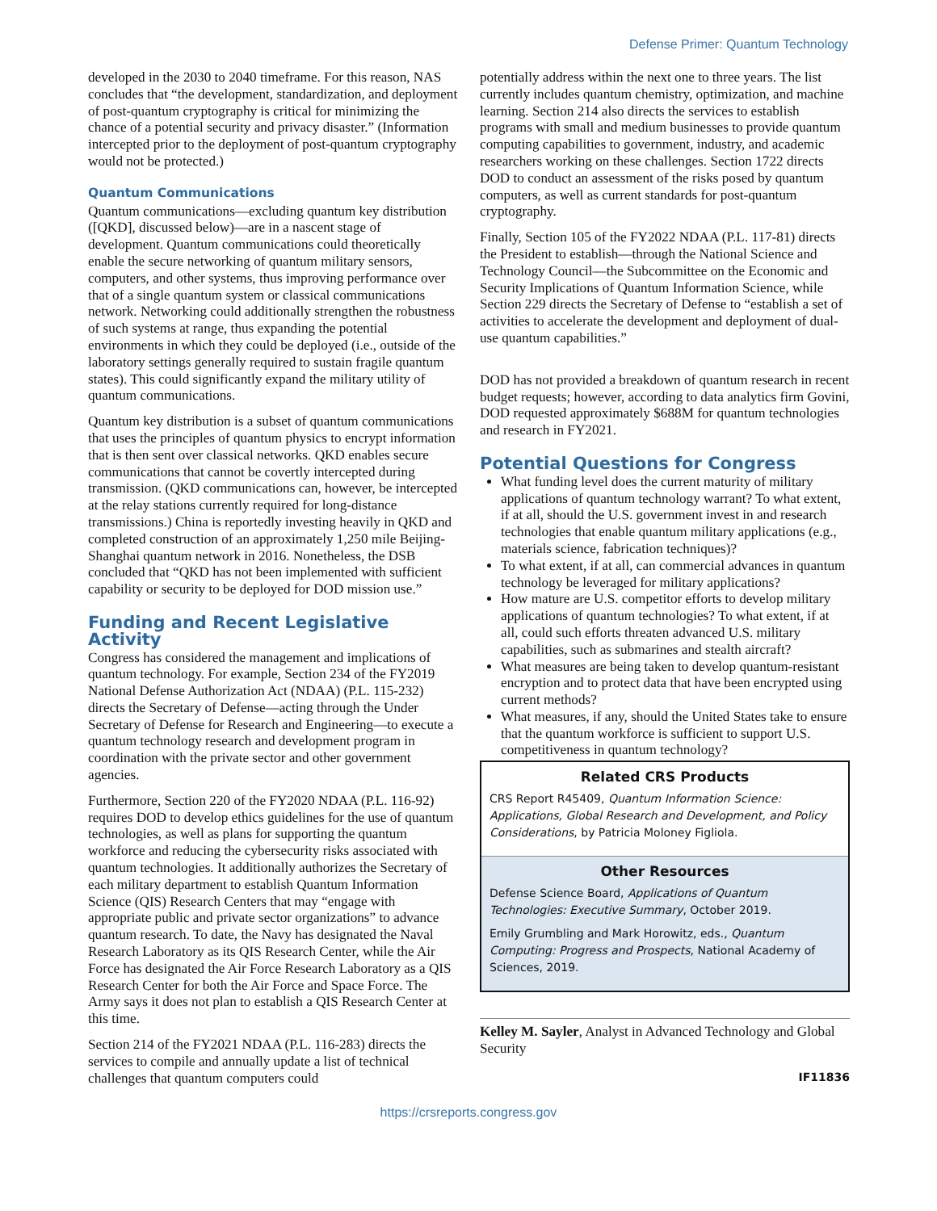Defense Primer: Quantum Technology
developed in the 2030 to 2040 timeframe. For this reason, NAS concludes that “the development, standardization, and deployment of post-quantum cryptography is critical for minimizing the chance of a potential security and privacy disaster.” (Information intercepted prior to the deployment of post-quantum cryptography would not be protected.)
Quantum Communications
Quantum communications—excluding quantum key distribution ([QKD], discussed below)—are in a nascent stage of development. Quantum communications could theoretically enable the secure networking of quantum military sensors, computers, and other systems, thus improving performance over that of a single quantum system or classical communications network. Networking could additionally strengthen the robustness of such systems at range, thus expanding the potential environments in which they could be deployed (i.e., outside of the laboratory settings generally required to sustain fragile quantum states). This could significantly expand the military utility of quantum communications.
Quantum key distribution is a subset of quantum communications that uses the principles of quantum physics to encrypt information that is then sent over classical networks. QKD enables secure communications that cannot be covertly intercepted during transmission. (QKD communications can, however, be intercepted at the relay stations currently required for long-distance transmissions.) China is reportedly investing heavily in QKD and completed construction of an approximately 1,250 mile Beijing-Shanghai quantum network in 2016. Nonetheless, the DSB concluded that “QKD has not been implemented with sufficient capability or security to be deployed for DOD mission use.”
Funding and Recent Legislative Activity
Congress has considered the management and implications of quantum technology. For example, Section 234 of the FY2019 National Defense Authorization Act (NDAA) (P.L. 115-232) directs the Secretary of Defense—acting through the Under Secretary of Defense for Research and Engineering—to execute a quantum technology research and development program in coordination with the private sector and other government agencies.
Furthermore, Section 220 of the FY2020 NDAA (P.L. 116-92) requires DOD to develop ethics guidelines for the use of quantum technologies, as well as plans for supporting the quantum workforce and reducing the cybersecurity risks associated with quantum technologies. It additionally authorizes the Secretary of each military department to establish Quantum Information Science (QIS) Research Centers that may “engage with appropriate public and private sector organizations” to advance quantum research. To date, the Navy has designated the Naval Research Laboratory as its QIS Research Center, while the Air Force has designated the Air Force Research Laboratory as a QIS Research Center for both the Air Force and Space Force. The Army says it does not plan to establish a QIS Research Center at this time.
Section 214 of the FY2021 NDAA (P.L. 116-283) directs the services to compile and annually update a list of technical challenges that quantum computers could
potentially address within the next one to three years. The list currently includes quantum chemistry, optimization, and machine learning. Section 214 also directs the services to establish programs with small and medium businesses to provide quantum computing capabilities to government, industry, and academic researchers working on these challenges. Section 1722 directs DOD to conduct an assessment of the risks posed by quantum computers, as well as current standards for post-quantum cryptography.
Finally, Section 105 of the FY2022 NDAA (P.L. 117-81) directs the President to establish—through the National Science and Technology Council—the Subcommittee on the Economic and Security Implications of Quantum Information Science, while Section 229 directs the Secretary of Defense to “establish a set of activities to accelerate the development and deployment of dual-use quantum capabilities.”
DOD has not provided a breakdown of quantum research in recent budget requests; however, according to data analytics firm Govini, DOD requested approximately $688M for quantum technologies and research in FY2021.
Potential Questions for Congress
What funding level does the current maturity of military applications of quantum technology warrant? To what extent, if at all, should the U.S. government invest in and research technologies that enable quantum military applications (e.g., materials science, fabrication techniques)?
To what extent, if at all, can commercial advances in quantum technology be leveraged for military applications?
How mature are U.S. competitor efforts to develop military applications of quantum technologies? To what extent, if at all, could such efforts threaten advanced U.S. military capabilities, such as submarines and stealth aircraft?
What measures are being taken to develop quantum-resistant encryption and to protect data that have been encrypted using current methods?
What measures, if any, should the United States take to ensure that the quantum workforce is sufficient to support U.S. competitiveness in quantum technology?
Related CRS Products
CRS Report R45409, Quantum Information Science: Applications, Global Research and Development, and Policy Considerations, by Patricia Moloney Figliola.
Other Resources
Defense Science Board, Applications of Quantum Technologies: Executive Summary, October 2019.
Emily Grumbling and Mark Horowitz, eds., Quantum Computing: Progress and Prospects, National Academy of Sciences, 2019.
Kelley M. Sayler, Analyst in Advanced Technology and Global Security
IF11836
https://crsreports.congress.gov